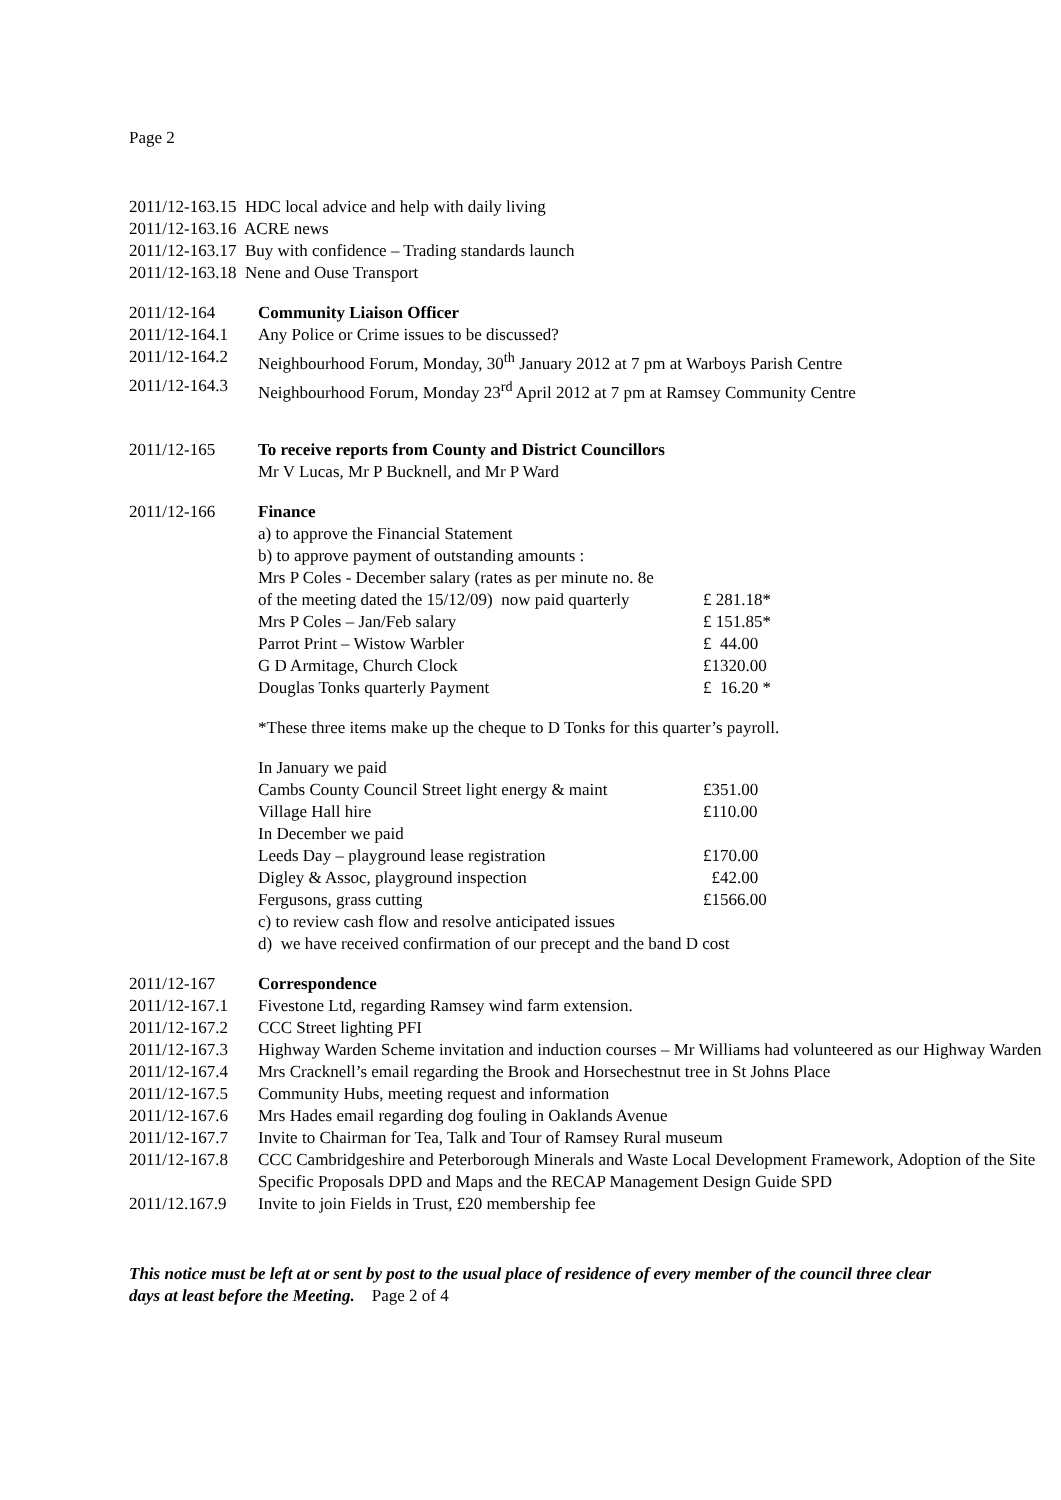Page 2
2011/12-163.15 HDC local advice and help with daily living
2011/12-163.16 ACRE news
2011/12-163.17 Buy with confidence – Trading standards launch
2011/12-163.18 Nene and Ouse Transport
2011/12-164 Community Liaison Officer
2011/12-164.1
Any Police or Crime issues to be discussed?
2011/12-164.2
Neighbourhood Forum, Monday, 30<sup>th</sup> January 2012 at 7 pm at Warboys Parish Centre
2011/12-164.3
Neighbourhood Forum, Monday 23<sup>rd</sup> April 2012 at 7 pm at Ramsey Community Centre
2011/12-165 To receive reports from County and District Councillors
Mr V Lucas, Mr P Bucknell, and Mr P Ward
2011/12-166 Finance
a) to approve the Financial Statement
b) to approve payment of outstanding amounts :
Mrs P Coles - December salary (rates as per minute no. 8e
of the meeting dated the 15/12/09) now paid quarterly £ 281.18*
Mrs P Coles – Jan/Feb salary £ 151.85*
Parrot Print – Wistow Warbler £ 44.00
G D Armitage, Church Clock £1320.00
Douglas Tonks quarterly Payment £ 16.20 *
*These three items make up the cheque to D Tonks for this quarter’s payroll.
In January we paid
Cambs County Council Street light energy & maint £351.00
Village Hall hire £110.00
In December we paid
Leeds Day – playground lease registration £170.00
Digley & Assoc, playground inspection £42.00
Fergusons, grass cutting £1566.00
c) to review cash flow and resolve anticipated issues
d) we have received confirmation of our precept and the band D cost
2011/12-167 Correspondence
2011/12-167.1
Fivestone Ltd, regarding Ramsey wind farm extension.
2011/12-167.2
CCC Street lighting PFI
2011/12-167.3
Highway Warden Scheme invitation and induction courses – Mr Williams had volunteered as our Highway Warden
2011/12-167.4
Mrs Cracknell’s email regarding the Brook and Horsechestnut tree in St Johns Place
2011/12-167.5
Community Hubs, meeting request and information
2011/12-167.6
Mrs Hades email regarding dog fouling in Oaklands Avenue
2011/12-167.7
Invite to Chairman for Tea, Talk and Tour of Ramsey Rural museum
2011/12-167.8
CCC Cambridgeshire and Peterborough Minerals and Waste Local Development Framework, Adoption of the Site Specific Proposals DPD and Maps and the RECAP Management Design Guide SPD
2011/12.167.9
Invite to join Fields in Trust, £20 membership fee
This notice must be left at or sent by post to the usual place of residence of every member of the council three clear days at least before the Meeting. Page 2 of 4